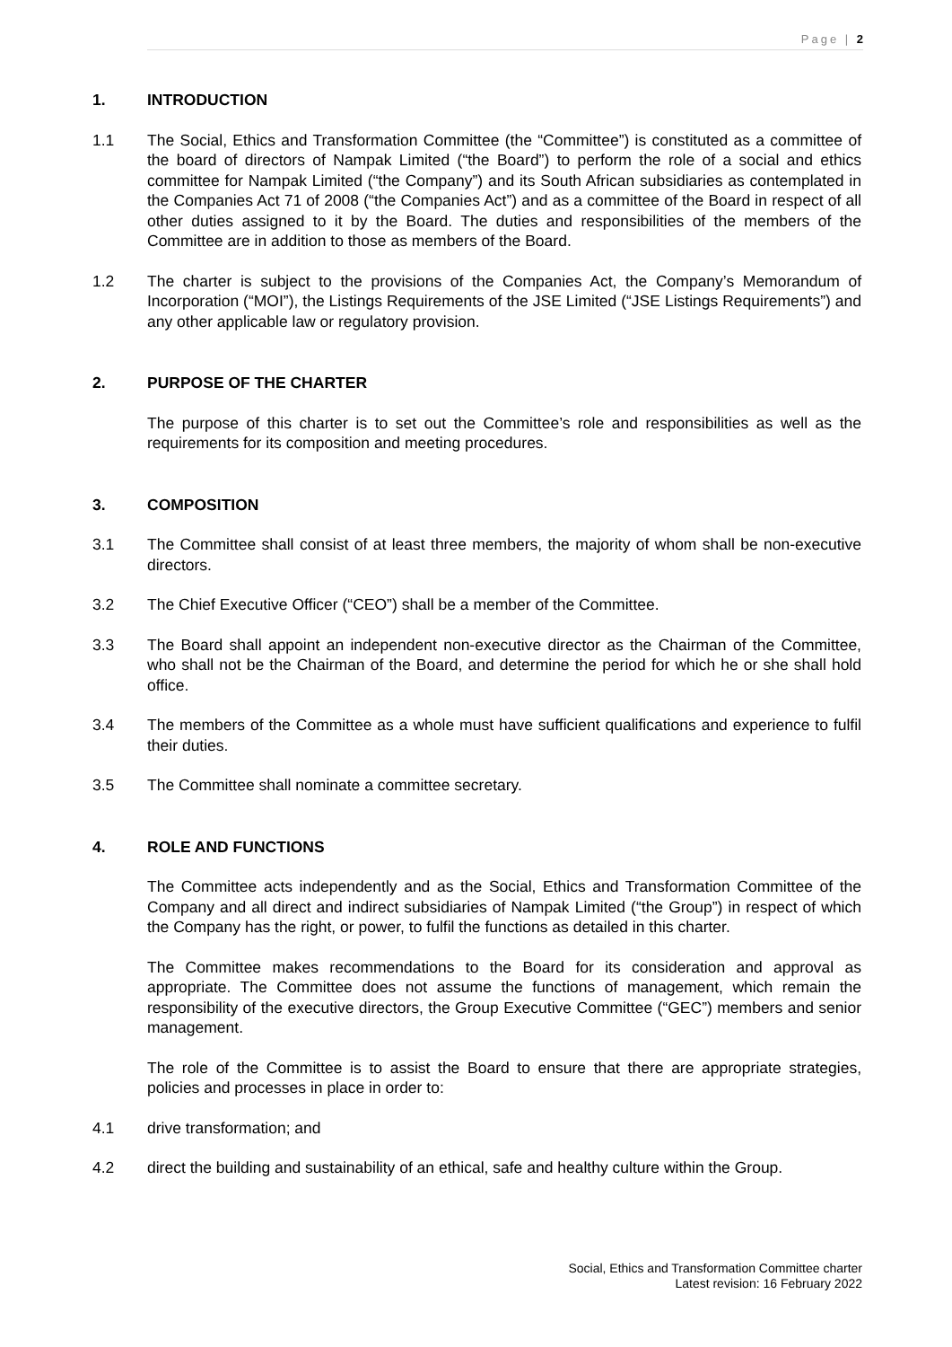Page | 2
1. INTRODUCTION
1.1 The Social, Ethics and Transformation Committee (the “Committee”) is constituted as a committee of the board of directors of Nampak Limited (“the Board”) to perform the role of a social and ethics committee for Nampak Limited (“the Company”) and its South African subsidiaries as contemplated in the Companies Act 71 of 2008 (“the Companies Act”) and as a committee of the Board in respect of all other duties assigned to it by the Board. The duties and responsibilities of the members of the Committee are in addition to those as members of the Board.
1.2 The charter is subject to the provisions of the Companies Act, the Company’s Memorandum of Incorporation (“MOI”), the Listings Requirements of the JSE Limited (“JSE Listings Requirements”) and any other applicable law or regulatory provision.
2. PURPOSE OF THE CHARTER
The purpose of this charter is to set out the Committee’s role and responsibilities as well as the requirements for its composition and meeting procedures.
3. COMPOSITION
3.1 The Committee shall consist of at least three members, the majority of whom shall be non-executive directors.
3.2 The Chief Executive Officer (“CEO”) shall be a member of the Committee.
3.3 The Board shall appoint an independent non-executive director as the Chairman of the Committee, who shall not be the Chairman of the Board, and determine the period for which he or she shall hold office.
3.4 The members of the Committee as a whole must have sufficient qualifications and experience to fulfil their duties.
3.5 The Committee shall nominate a committee secretary.
4. ROLE AND FUNCTIONS
The Committee acts independently and as the Social, Ethics and Transformation Committee of the Company and all direct and indirect subsidiaries of Nampak Limited (“the Group”) in respect of which the Company has the right, or power, to fulfil the functions as detailed in this charter.
The Committee makes recommendations to the Board for its consideration and approval as appropriate. The Committee does not assume the functions of management, which remain the responsibility of the executive directors, the Group Executive Committee (“GEC”) members and senior management.
The role of the Committee is to assist the Board to ensure that there are appropriate strategies, policies and processes in place in order to:
4.1 drive transformation; and
4.2 direct the building and sustainability of an ethical, safe and healthy culture within the Group.
Social, Ethics and Transformation Committee charter
Latest revision: 16 February 2022